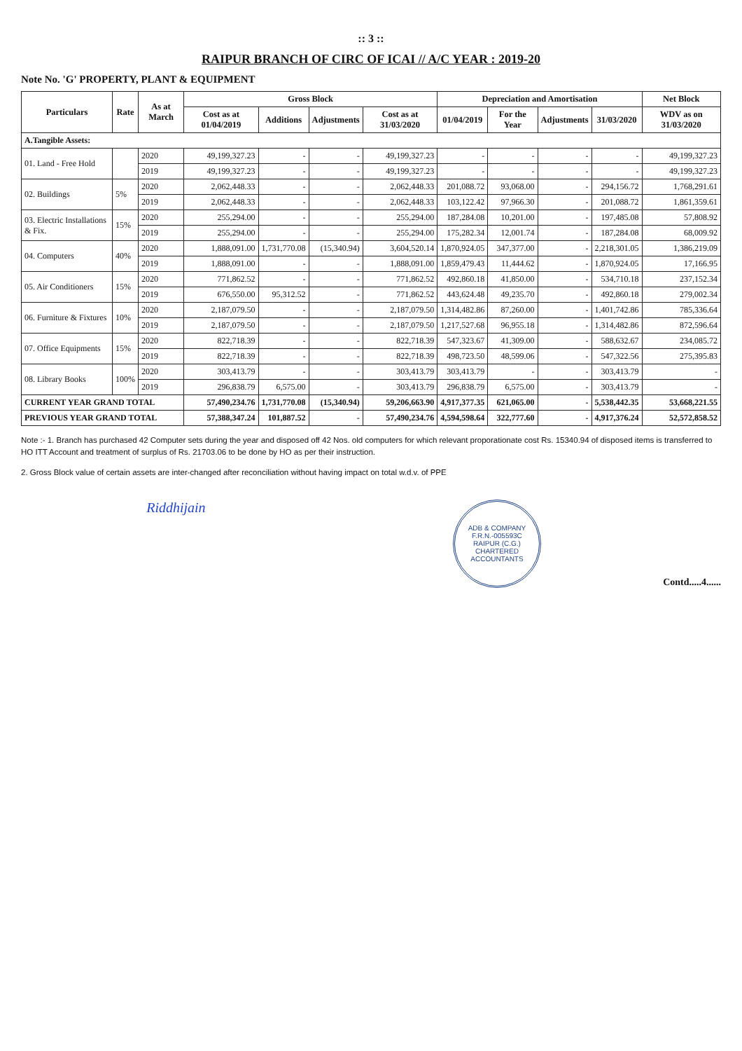:: 3 ::
RAIPUR BRANCH OF CIRC OF ICAI // A/C YEAR : 2019-20
Note No. 'G' PROPERTY, PLANT & EQUIPMENT
| Particulars | Rate | As at March | Gross Block | | | | Depreciation and Amortisation | | | | Net Block |
| --- | --- | --- | --- | --- | --- | --- | --- | --- | --- | --- | --- |
| | | | Cost as at 01/04/2019 | Additions | Adjustments | Cost as at 31/03/2020 | 01/04/2019 | For the Year | Adjustments | 31/03/2020 | WDV as on 31/03/2020 |
| A.Tangible Assets: | | | | | | | | | | | |
| 01. Land - Free Hold | | 2020 | 49,199,327.23 | - | - | 49,199,327.23 | - | - | - | - | 49,199,327.23 |
| | | 2019 | 49,199,327.23 | - | - | 49,199,327.23 | - | - | - | - | 49,199,327.23 |
| 02. Buildings | 5% | 2020 | 2,062,448.33 | - | - | 2,062,448.33 | 201,088.72 | 93,068.00 | - | 294,156.72 | 1,768,291.61 |
| | | 2019 | 2,062,448.33 | - | - | 2,062,448.33 | 103,122.42 | 97,966.30 | - | 201,088.72 | 1,861,359.61 |
| 03. Electric Installations & Fix. | 15% | 2020 | 255,294.00 | - | - | 255,294.00 | 187,284.08 | 10,201.00 | - | 197,485.08 | 57,808.92 |
| | | 2019 | 255,294.00 | - | - | 255,294.00 | 175,282.34 | 12,001.74 | - | 187,284.08 | 68,009.92 |
| 04. Computers | 40% | 2020 | 1,888,091.00 | 1,731,770.08 | (15,340.94) | 3,604,520.14 | 1,870,924.05 | 347,377.00 | - | 2,218,301.05 | 1,386,219.09 |
| | | 2019 | 1,888,091.00 | - | - | 1,888,091.00 | 1,859,479.43 | 11,444.62 | - | 1,870,924.05 | 17,166.95 |
| 05. Air Conditioners | 15% | 2020 | 771,862.52 | - | - | 771,862.52 | 492,860.18 | 41,850.00 | - | 534,710.18 | 237,152.34 |
| | | 2019 | 676,550.00 | 95,312.52 | - | 771,862.52 | 443,624.48 | 49,235.70 | - | 492,860.18 | 279,002.34 |
| 06. Furniture & Fixtures | 10% | 2020 | 2,187,079.50 | - | - | 2,187,079.50 | 1,314,482.86 | 87,260.00 | - | 1,401,742.86 | 785,336.64 |
| | | 2019 | 2,187,079.50 | - | - | 2,187,079.50 | 1,217,527.68 | 96,955.18 | - | 1,314,482.86 | 872,596.64 |
| 07. Office Equipments | 15% | 2020 | 822,718.39 | - | - | 822,718.39 | 547,323.67 | 41,309.00 | - | 588,632.67 | 234,085.72 |
| | | 2019 | 822,718.39 | - | - | 822,718.39 | 498,723.50 | 48,599.06 | - | 547,322.56 | 275,395.83 |
| 08. Library Books | 100% | 2020 | 303,413.79 | - | - | 303,413.79 | 303,413.79 | - | - | 303,413.79 | - |
| | | 2019 | 296,838.79 | 6,575.00 | - | 303,413.79 | 296,838.79 | 6,575.00 | - | 303,413.79 | - |
| CURRENT YEAR GRAND TOTAL | | | 57,490,234.76 | 1,731,770.08 | (15,340.94) | 59,206,663.90 | 4,917,377.35 | 621,065.00 | - | 5,538,442.35 | 53,668,221.55 |
| PREVIOUS YEAR GRAND TOTAL | | | 57,388,347.24 | 101,887.52 | - | 57,490,234.76 | 4,594,598.64 | 322,777.60 | - | 4,917,376.24 | 52,572,858.52 |
Note :- 1. Branch has purchased 42 Computer sets during the year and disposed off 42 Nos. old computers for which relevant proporationate cost Rs. 15340.94 of disposed items is transferred to HO ITT Account and treatment of surplus of Rs. 21703.06 to be done by HO as per their instruction.
2. Gross Block value of certain assets are inter-changed after reconciliation without having impact on total w.d.v. of PPE
Riddhijain
ADB & COMPANY
F.R.N.-005593C
RAIPUR (C.G.)
CHARTERED ACCOUNTANTS
Contd.....4......